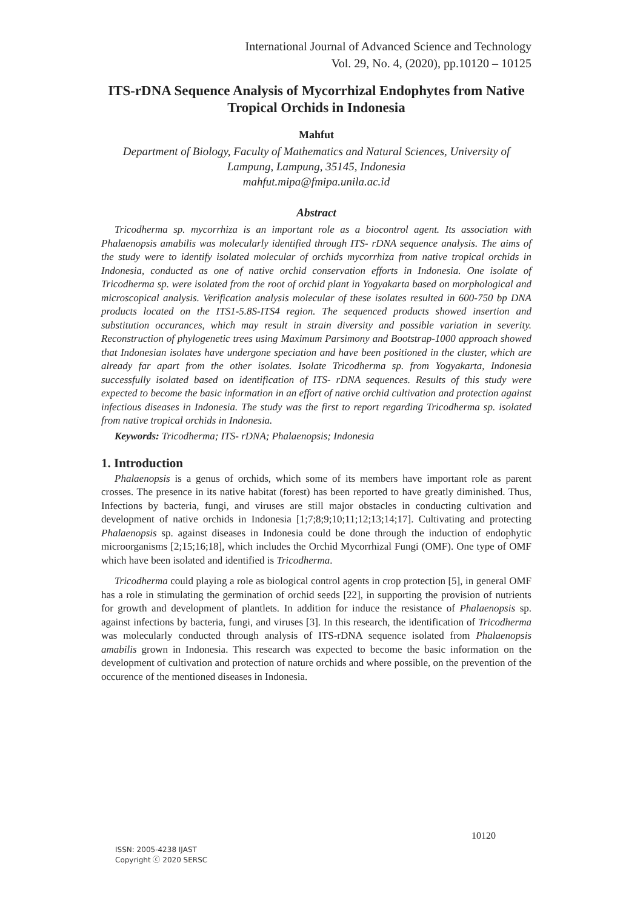International Journal of Advanced Science and Technology
Vol. 29, No. 4, (2020), pp.10120 – 10125
ITS-rDNA Sequence Analysis of Mycorrhizal Endophytes from Native Tropical Orchids in Indonesia
Mahfut
Department of Biology, Faculty of Mathematics and Natural Sciences, University of Lampung, Lampung, 35145, Indonesia
mahfut.mipa@fmipa.unila.ac.id
Abstract
Tricodherma sp. mycorrhiza is an important role as a biocontrol agent. Its association with Phalaenopsis amabilis was molecularly identified through ITS- rDNA sequence analysis. The aims of the study were to identify isolated molecular of orchids mycorrhiza from native tropical orchids in Indonesia, conducted as one of native orchid conservation efforts in Indonesia. One isolate of Tricodherma sp. were isolated from the root of orchid plant in Yogyakarta based on morphological and microscopical analysis. Verification analysis molecular of these isolates resulted in 600-750 bp DNA products located on the ITS1-5.8S-ITS4 region. The sequenced products showed insertion and substitution occurances, which may result in strain diversity and possible variation in severity. Reconstruction of phylogenetic trees using Maximum Parsimony and Bootstrap-1000 approach showed that Indonesian isolates have undergone speciation and have been positioned in the cluster, which are already far apart from the other isolates. Isolate Tricodherma sp. from Yogyakarta, Indonesia successfully isolated based on identification of ITS- rDNA sequences. Results of this study were expected to become the basic information in an effort of native orchid cultivation and protection against infectious diseases in Indonesia. The study was the first to report regarding Tricodherma sp. isolated from native tropical orchids in Indonesia.
Keywords: Tricodherma; ITS- rDNA; Phalaenopsis; Indonesia
1. Introduction
Phalaenopsis is a genus of orchids, which some of its members have important role as parent crosses. The presence in its native habitat (forest) has been reported to have greatly diminished. Thus, Infections by bacteria, fungi, and viruses are still major obstacles in conducting cultivation and development of native orchids in Indonesia [1;7;8;9;10;11;12;13;14;17]. Cultivating and protecting Phalaenopsis sp. against diseases in Indonesia could be done through the induction of endophytic microorganisms [2;15;16;18], which includes the Orchid Mycorrhizal Fungi (OMF). One type of OMF which have been isolated and identified is Tricodherma.
Tricodherma could playing a role as biological control agents in crop protection [5], in general OMF has a role in stimulating the germination of orchid seeds [22], in supporting the provision of nutrients for growth and development of plantlets. In addition for induce the resistance of Phalaenopsis sp. against infections by bacteria, fungi, and viruses [3]. In this research, the identification of Tricodherma was molecularly conducted through analysis of ITS-rDNA sequence isolated from Phalaenopsis amabilis grown in Indonesia. This research was expected to become the basic information on the development of cultivation and protection of nature orchids and where possible, on the prevention of the occurence of the mentioned diseases in Indonesia.
10120
ISSN: 2005-4238 IJAST
Copyright ⓒ 2020 SERSC